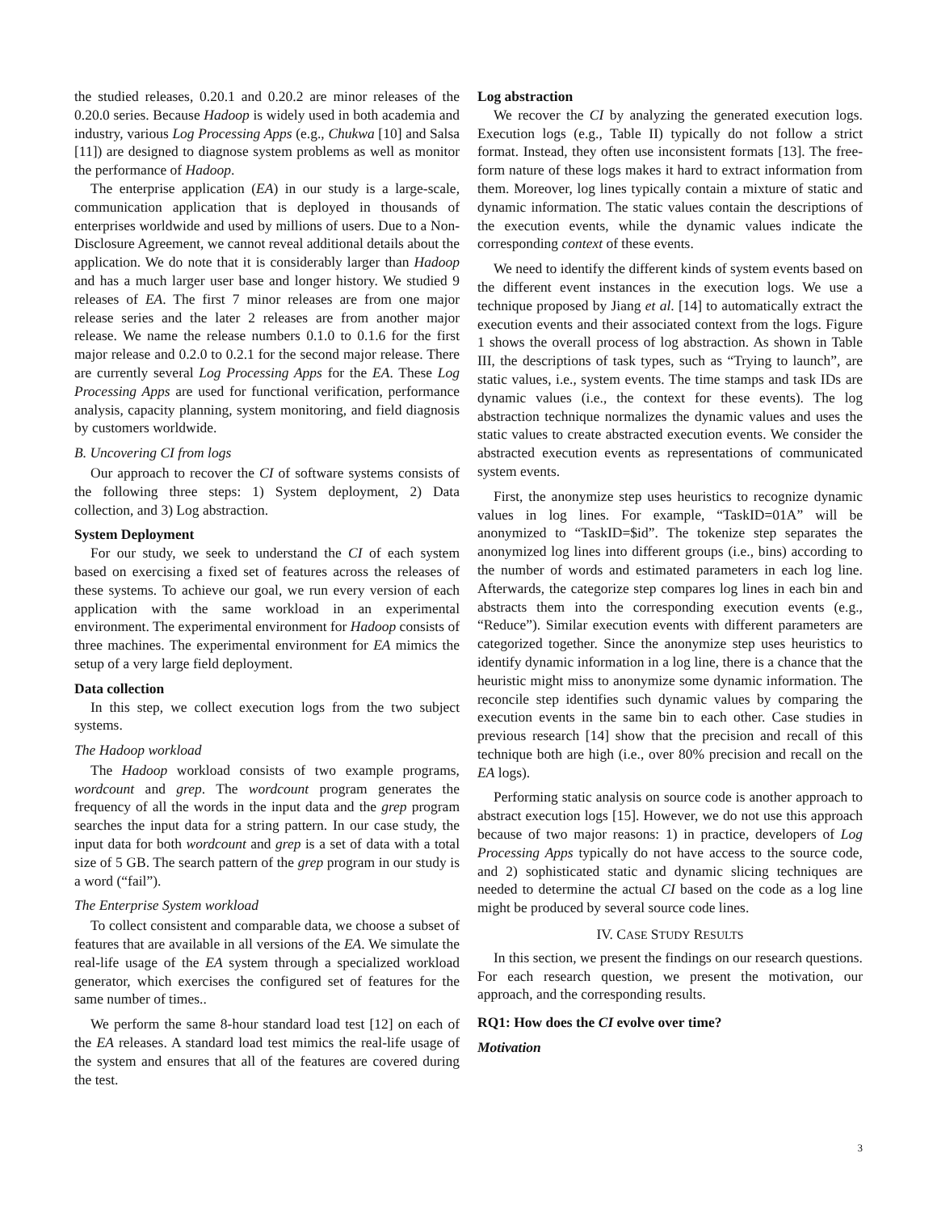the studied releases, 0.20.1 and 0.20.2 are minor releases of the 0.20.0 series. Because Hadoop is widely used in both academia and industry, various Log Processing Apps (e.g., Chukwa [10] and Salsa [11]) are designed to diagnose system problems as well as monitor the performance of Hadoop.
The enterprise application (EA) in our study is a large-scale, communication application that is deployed in thousands of enterprises worldwide and used by millions of users. Due to a Non-Disclosure Agreement, we cannot reveal additional details about the application. We do note that it is considerably larger than Hadoop and has a much larger user base and longer history. We studied 9 releases of EA. The first 7 minor releases are from one major release series and the later 2 releases are from another major release. We name the release numbers 0.1.0 to 0.1.6 for the first major release and 0.2.0 to 0.2.1 for the second major release. There are currently several Log Processing Apps for the EA. These Log Processing Apps are used for functional verification, performance analysis, capacity planning, system monitoring, and field diagnosis by customers worldwide.
B. Uncovering CI from logs
Our approach to recover the CI of software systems consists of the following three steps: 1) System deployment, 2) Data collection, and 3) Log abstraction.
System Deployment
For our study, we seek to understand the CI of each system based on exercising a fixed set of features across the releases of these systems. To achieve our goal, we run every version of each application with the same workload in an experimental environment. The experimental environment for Hadoop consists of three machines. The experimental environment for EA mimics the setup of a very large field deployment.
Data collection
In this step, we collect execution logs from the two subject systems.
The Hadoop workload
The Hadoop workload consists of two example programs, wordcount and grep. The wordcount program generates the frequency of all the words in the input data and the grep program searches the input data for a string pattern. In our case study, the input data for both wordcount and grep is a set of data with a total size of 5 GB. The search pattern of the grep program in our study is a word (“fail”).
The Enterprise System workload
To collect consistent and comparable data, we choose a subset of features that are available in all versions of the EA. We simulate the real-life usage of the EA system through a specialized workload generator, which exercises the configured set of features for the same number of times..
We perform the same 8-hour standard load test [12] on each of the EA releases. A standard load test mimics the real-life usage of the system and ensures that all of the features are covered during the test.
Log abstraction
We recover the CI by analyzing the generated execution logs. Execution logs (e.g., Table II) typically do not follow a strict format. Instead, they often use inconsistent formats [13]. The free-form nature of these logs makes it hard to extract information from them. Moreover, log lines typically contain a mixture of static and dynamic information. The static values contain the descriptions of the execution events, while the dynamic values indicate the corresponding context of these events.
We need to identify the different kinds of system events based on the different event instances in the execution logs. We use a technique proposed by Jiang et al. [14] to automatically extract the execution events and their associated context from the logs. Figure 1 shows the overall process of log abstraction. As shown in Table III, the descriptions of task types, such as “Trying to launch”, are static values, i.e., system events. The time stamps and task IDs are dynamic values (i.e., the context for these events). The log abstraction technique normalizes the dynamic values and uses the static values to create abstracted execution events. We consider the abstracted execution events as representations of communicated system events.
First, the anonymize step uses heuristics to recognize dynamic values in log lines. For example, “TaskID=01A” will be anonymized to “TaskID=$id”. The tokenize step separates the anonymized log lines into different groups (i.e., bins) according to the number of words and estimated parameters in each log line. Afterwards, the categorize step compares log lines in each bin and abstracts them into the corresponding execution events (e.g., “Reduce”). Similar execution events with different parameters are categorized together. Since the anonymize step uses heuristics to identify dynamic information in a log line, there is a chance that the heuristic might miss to anonymize some dynamic information. The reconcile step identifies such dynamic values by comparing the execution events in the same bin to each other. Case studies in previous research [14] show that the precision and recall of this technique both are high (i.e., over 80% precision and recall on the EA logs).
Performing static analysis on source code is another approach to abstract execution logs [15]. However, we do not use this approach because of two major reasons: 1) in practice, developers of Log Processing Apps typically do not have access to the source code, and 2) sophisticated static and dynamic slicing techniques are needed to determine the actual CI based on the code as a log line might be produced by several source code lines.
IV. CASE STUDY RESULTS
In this section, we present the findings on our research questions. For each research question, we present the motivation, our approach, and the corresponding results.
RQ1: How does the CI evolve over time?
Motivation
3